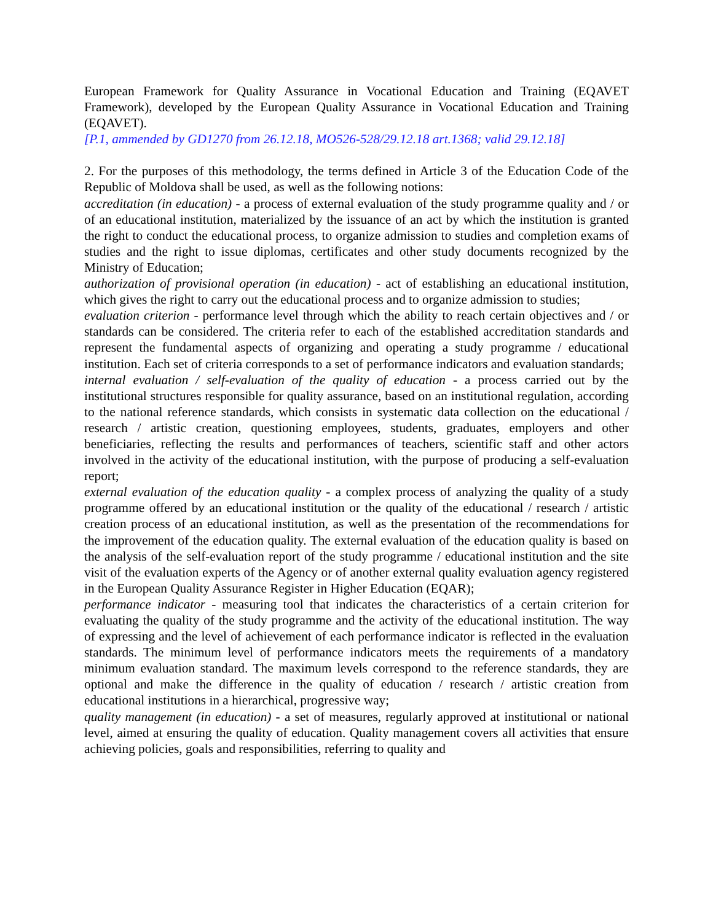European Framework for Quality Assurance in Vocational Education and Training (EQAVET Framework), developed by the European Quality Assurance in Vocational Education and Training (EQAVET).
[P.1, ammended by GD1270 from 26.12.18, MO526-528/29.12.18 art.1368; valid 29.12.18]
2. For the purposes of this methodology, the terms defined in Article 3 of the Education Code of the Republic of Moldova shall be used, as well as the following notions:
accreditation (in education) - a process of external evaluation of the study programme quality and / or of an educational institution, materialized by the issuance of an act by which the institution is granted the right to conduct the educational process, to organize admission to studies and completion exams of studies and the right to issue diplomas, certificates and other study documents recognized by the Ministry of Education;
authorization of provisional operation (in education) - act of establishing an educational institution, which gives the right to carry out the educational process and to organize admission to studies;
evaluation criterion - performance level through which the ability to reach certain objectives and / or standards can be considered. The criteria refer to each of the established accreditation standards and represent the fundamental aspects of organizing and operating a study programme / educational institution. Each set of criteria corresponds to a set of performance indicators and evaluation standards;
internal evaluation / self-evaluation of the quality of education - a process carried out by the institutional structures responsible for quality assurance, based on an institutional regulation, according to the national reference standards, which consists in systematic data collection on the educational / research / artistic creation, questioning employees, students, graduates, employers and other beneficiaries, reflecting the results and performances of teachers, scientific staff and other actors involved in the activity of the educational institution, with the purpose of producing a self-evaluation report;
external evaluation of the education quality - a complex process of analyzing the quality of a study programme offered by an educational institution or the quality of the educational / research / artistic creation process of an educational institution, as well as the presentation of the recommendations for the improvement of the education quality. The external evaluation of the education quality is based on the analysis of the self-evaluation report of the study programme / educational institution and the site visit of the evaluation experts of the Agency or of another external quality evaluation agency registered in the European Quality Assurance Register in Higher Education (EQAR);
performance indicator - measuring tool that indicates the characteristics of a certain criterion for evaluating the quality of the study programme and the activity of the educational institution. The way of expressing and the level of achievement of each performance indicator is reflected in the evaluation standards. The minimum level of performance indicators meets the requirements of a mandatory minimum evaluation standard. The maximum levels correspond to the reference standards, they are optional and make the difference in the quality of education / research / artistic creation from educational institutions in a hierarchical, progressive way;
quality management (in education) - a set of measures, regularly approved at institutional or national level, aimed at ensuring the quality of education. Quality management covers all activities that ensure achieving policies, goals and responsibilities, referring to quality and